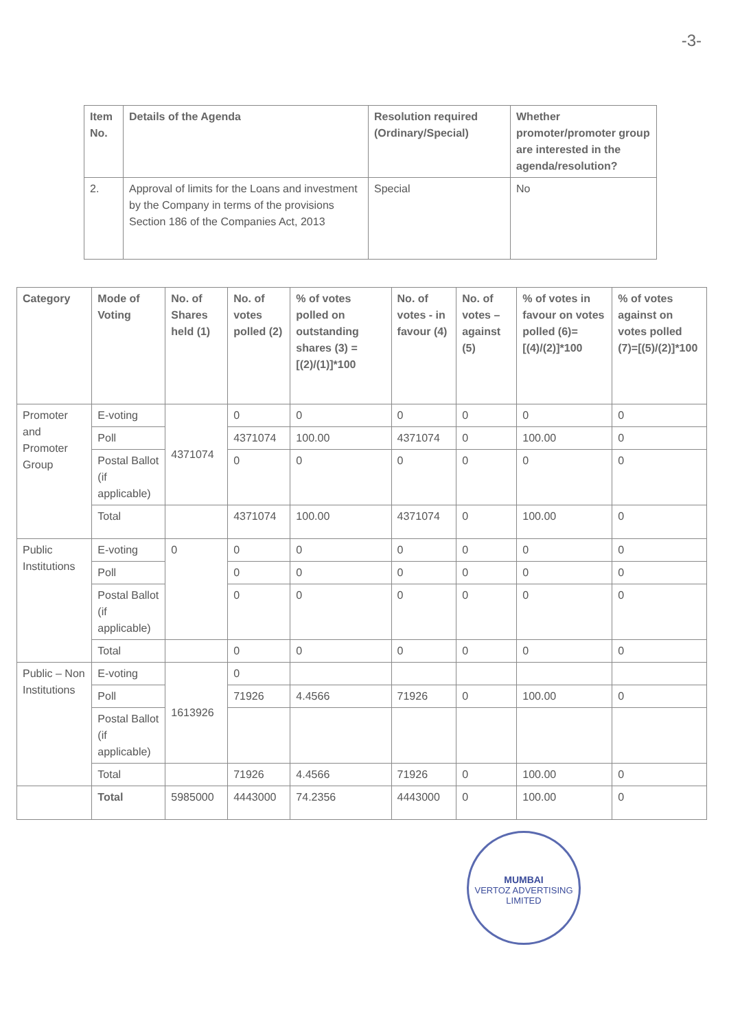-3-
| Item No. | Details of the Agenda | Resolution required (Ordinary/Special) | Whether promoter/promoter group are interested in the agenda/resolution? |
| --- | --- | --- | --- |
| 2. | Approval of limits for the Loans and investment by the Company in terms of the provisions Section 186 of the Companies Act, 2013 | Special | No |
| Category | Mode of Voting | No. of Shares held (1) | No. of votes polled (2) | % of votes polled on outstanding shares (3) =[(2)/(1)]*100 | No. of votes - in favour (4) | No. of votes – against (5) | % of votes in favour on votes polled (6)=[(4)/(2)]*100 | % of votes against on votes polled (7)=[(5)/(2)]*100 |
| --- | --- | --- | --- | --- | --- | --- | --- | --- |
| Promoter and Promoter Group | E-voting | 4371074 | 0 | 0 | 0 | 0 | 0 | 0 |
| | Poll | | 4371074 | 100.00 | 4371074 | 0 | 100.00 | 0 |
| | Postal Ballot (if applicable) | | 0 | 0 | 0 | 0 | 0 | 0 |
| | Total | | 4371074 | 100.00 | 4371074 | 0 | 100.00 | 0 |
| Public Institutions | E-voting | 0 | 0 | 0 | 0 | 0 | 0 | 0 |
| | Poll | | 0 | 0 | 0 | 0 | 0 | 0 |
| | Postal Ballot (if applicable) | | 0 | 0 | 0 | 0 | 0 | 0 |
| | Total | | 0 | 0 | 0 | 0 | 0 | 0 |
| Public – Non Institutions | E-voting | 1613926 | 0 | | | | | |
| | Poll | | 71926 | 4.4566 | 71926 | 0 | 100.00 | 0 |
| | Postal Ballot (if applicable) | | | | | | | |
| | Total | | 71926 | 4.4566 | 71926 | 0 | 100.00 | 0 |
| | Total | 5985000 | 4443000 | 74.2356 | 4443000 | 0 | 100.00 | 0 |
MUMBAI
VERTOZ ADVERTISING LIMITED